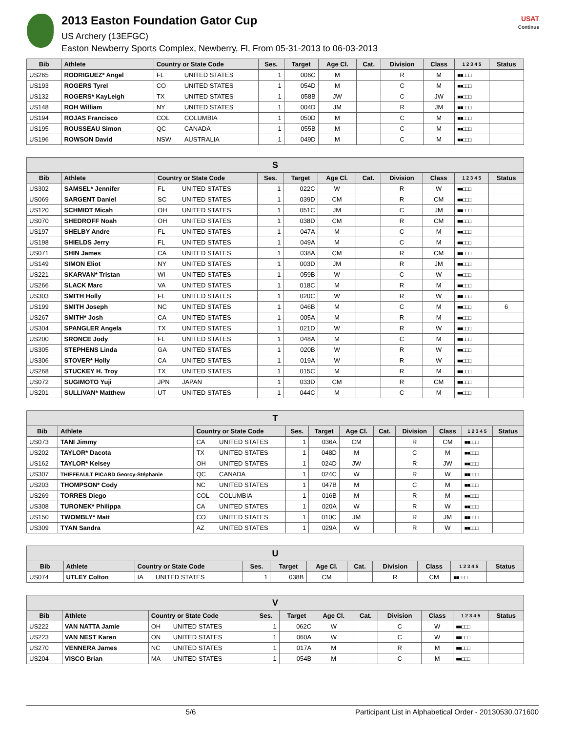2013 Easton Foundation Gator Cup
US Archery (13EFGC)
Easton Newberry Sports Complex, Newberry, Fl, From 05-31-2013 to 06-03-2013
USAT
Continue
| Bib | Athlete | Country or State Code | | Ses. | Target | Age Cl. | Cat. | Division | Class | 1 2 3 4 5 | Status |
| --- | --- | --- | --- | --- | --- | --- | --- | --- | --- | --- | --- |
| US265 | RODRIGUEZ* Angel | FL | UNITED STATES | 1 | 006C | M | | R | M | ■■□□□ | |
| US193 | ROGERS Tyrel | CO | UNITED STATES | 1 | 054D | M | | C | M | ■■□□□ | |
| US132 | ROGERS* KayLeigh | TX | UNITED STATES | 1 | 058B | JW | | C | JW | ■■□□□ | |
| US148 | ROH William | NY | UNITED STATES | 1 | 004D | JM | | R | JM | ■■□□□ | |
| US194 | ROJAS Francisco | COL | COLUMBIA | 1 | 050D | M | | C | M | ■■□□□ | |
| US195 | ROUSSEAU Simon | QC | CANADA | 1 | 055B | M | | C | M | ■■□□□ | |
| US196 | ROWSON David | NSW | AUSTRALIA | 1 | 049D | M | | C | M | ■■□□□ | |
| S | | | | | | | | | | | |
| Bib | Athlete | Country or State Code | | Ses. | Target | Age Cl. | Cat. | Division | Class | 1 2 3 4 5 | Status |
| US302 | SAMSEL* Jennifer | FL | UNITED STATES | 1 | 022C | W | | R | W | ■■□□□ | |
| US069 | SARGENT Daniel | SC | UNITED STATES | 1 | 039D | CM | | R | CM | ■■□□□ | |
| US120 | SCHMIDT Micah | OH | UNITED STATES | 1 | 051C | JM | | C | JM | ■■□□□ | |
| US070 | SHEDROFF Noah | OH | UNITED STATES | 1 | 038D | CM | | R | CM | ■■□□□ | |
| US197 | SHELBY Andre | FL | UNITED STATES | 1 | 047A | M | | C | M | ■■□□□ | |
| US198 | SHIELDS Jerry | FL | UNITED STATES | 1 | 049A | M | | C | M | ■■□□□ | |
| US071 | SHIN James | CA | UNITED STATES | 1 | 038A | CM | | R | CM | ■■□□□ | |
| US149 | SIMON Eliot | NY | UNITED STATES | 1 | 003D | JM | | R | JM | ■■□□□ | |
| US221 | SKARVAN* Tristan | WI | UNITED STATES | 1 | 059B | W | | C | W | ■■□□□ | |
| US266 | SLACK Marc | VA | UNITED STATES | 1 | 018C | M | | R | M | ■■□□□ | |
| US303 | SMITH Holly | FL | UNITED STATES | 1 | 020C | W | | R | W | ■■□□□ | |
| US199 | SMITH Joseph | NC | UNITED STATES | 1 | 046B | M | | C | M | ■■□□□ | 6 |
| US267 | SMITH* Josh | CA | UNITED STATES | 1 | 005A | M | | R | M | ■■□□□ | |
| US304 | SPANGLER Angela | TX | UNITED STATES | 1 | 021D | W | | R | W | ■■□□□ | |
| US200 | SRONCE Jody | FL | UNITED STATES | 1 | 048A | M | | C | M | ■■□□□ | |
| US305 | STEPHENS Linda | GA | UNITED STATES | 1 | 020B | W | | R | W | ■■□□□ | |
| US306 | STOVER* Holly | CA | UNITED STATES | 1 | 019A | W | | R | W | ■■□□□ | |
| US268 | STUCKEY H. Troy | TX | UNITED STATES | 1 | 015C | M | | R | M | ■■□□□ | |
| US072 | SUGIMOTO Yuji | JPN | JAPAN | 1 | 033D | CM | | R | CM | ■■□□□ | |
| US201 | SULLIVAN* Matthew | UT | UNITED STATES | 1 | 044C | M | | C | M | ■■□□□ | |
| T | | | | | | | | | | | |
| Bib | Athlete | Country or State Code | | Ses. | Target | Age Cl. | Cat. | Division | Class | 1 2 3 4 5 | Status |
| US073 | TANI Jimmy | CA | UNITED STATES | 1 | 036A | CM | | R | CM | ■■□□□ | |
| US202 | TAYLOR* Dacota | TX | UNITED STATES | 1 | 048D | M | | C | M | ■■□□□ | |
| US162 | TAYLOR* Kelsey | OH | UNITED STATES | 1 | 024D | JW | | R | JW | ■■□□□ | |
| US307 | THIFFEAULT PICARD Georcy-Stéphanie | QC | CANADA | 1 | 024C | W | | R | W | ■■□□□ | |
| US203 | THOMPSON* Cody | NC | UNITED STATES | 1 | 047B | M | | C | M | ■■□□□ | |
| US269 | TORRES Diego | COL | COLUMBIA | 1 | 016B | M | | R | M | ■■□□□ | |
| US308 | TURONEK* Philippa | CA | UNITED STATES | 1 | 020A | W | | R | W | ■■□□□ | |
| US150 | TWOMBLY* Matt | CO | UNITED STATES | 1 | 010C | JM | | R | JM | ■■□□□ | |
| US309 | TYAN Sandra | AZ | UNITED STATES | 1 | 029A | W | | R | W | ■■□□□ | |
| U | | | | | | | | | | | |
| Bib | Athlete | Country or State Code | | Ses. | Target | Age Cl. | Cat. | Division | Class | 1 2 3 4 5 | Status |
| US074 | UTLEY Colton | IA | UNITED STATES | 1 | 038B | CM | | R | CM | ■■□□□ | |
| V | | | | | | | | | | | |
| Bib | Athlete | Country or State Code | | Ses. | Target | Age Cl. | Cat. | Division | Class | 1 2 3 4 5 | Status |
| US222 | VAN NATTA Jamie | OH | UNITED STATES | 1 | 062C | W | | C | W | ■■□□□ | |
| US223 | VAN NEST Karen | ON | UNITED STATES | 1 | 060A | W | | C | W | ■■□□□ | |
| US270 | VENNERA James | NC | UNITED STATES | 1 | 017A | M | | R | M | ■■□□□ | |
| US204 | VISCO Brian | MA | UNITED STATES | 1 | 054B | M | | C | M | ■■□□□ | |
5/6 Participant List in Alphabetical Order - 20130530.071600